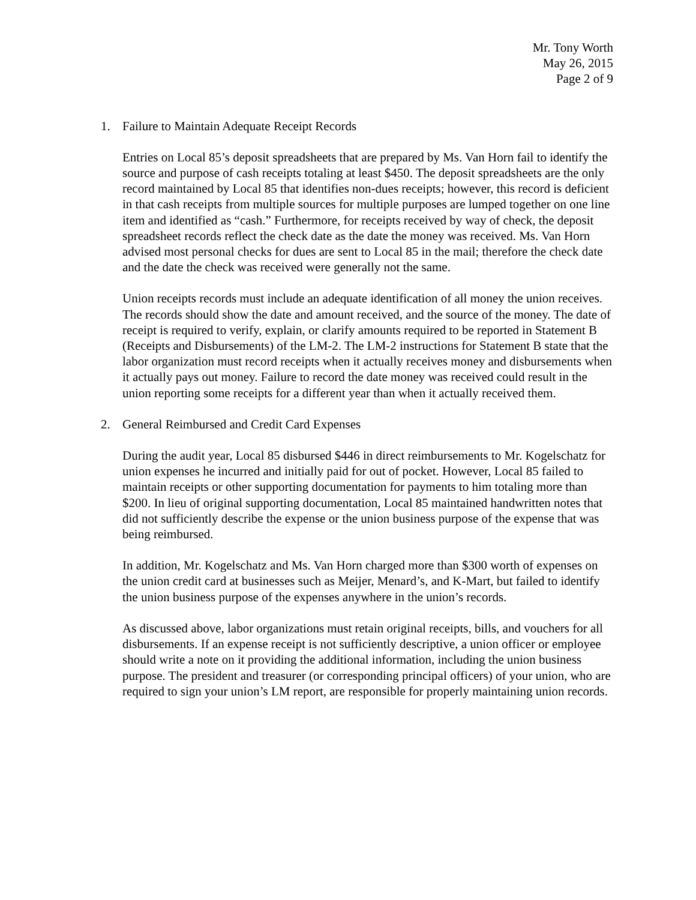Mr. Tony Worth
May 26, 2015
Page 2 of 9
1. Failure to Maintain Adequate Receipt Records
Entries on Local 85’s deposit spreadsheets that are prepared by Ms. Van Horn fail to identify the source and purpose of cash receipts totaling at least $450. The deposit spreadsheets are the only record maintained by Local 85 that identifies non-dues receipts; however, this record is deficient in that cash receipts from multiple sources for multiple purposes are lumped together on one line item and identified as “cash.” Furthermore, for receipts received by way of check, the deposit spreadsheet records reflect the check date as the date the money was received. Ms. Van Horn advised most personal checks for dues are sent to Local 85 in the mail; therefore the check date and the date the check was received were generally not the same.
Union receipts records must include an adequate identification of all money the union receives. The records should show the date and amount received, and the source of the money. The date of receipt is required to verify, explain, or clarify amounts required to be reported in Statement B (Receipts and Disbursements) of the LM-2. The LM-2 instructions for Statement B state that the labor organization must record receipts when it actually receives money and disbursements when it actually pays out money. Failure to record the date money was received could result in the union reporting some receipts for a different year than when it actually received them.
2. General Reimbursed and Credit Card Expenses
During the audit year, Local 85 disbursed $446 in direct reimbursements to Mr. Kogelschatz for union expenses he incurred and initially paid for out of pocket. However, Local 85 failed to maintain receipts or other supporting documentation for payments to him totaling more than $200. In lieu of original supporting documentation, Local 85 maintained handwritten notes that did not sufficiently describe the expense or the union business purpose of the expense that was being reimbursed.
In addition, Mr. Kogelschatz and Ms. Van Horn charged more than $300 worth of expenses on the union credit card at businesses such as Meijer, Menard’s, and K-Mart, but failed to identify the union business purpose of the expenses anywhere in the union’s records.
As discussed above, labor organizations must retain original receipts, bills, and vouchers for all disbursements. If an expense receipt is not sufficiently descriptive, a union officer or employee should write a note on it providing the additional information, including the union business purpose. The president and treasurer (or corresponding principal officers) of your union, who are required to sign your union’s LM report, are responsible for properly maintaining union records.